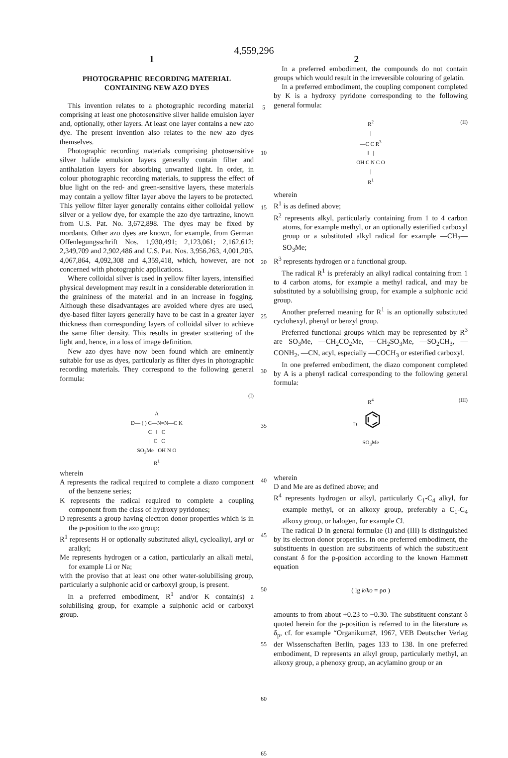4,559,296
1 2
PHOTOGRAPHIC RECORDING MATERIAL
CONTAINING NEW AZO DYES
This invention relates to a photographic recording material comprising at least one photosensitive silver halide emulsion layer and, optionally, other layers. At least one layer contains a new azo dye. The present invention also relates to the new azo dyes themselves.
Photographic recording materials comprising photosensitive silver halide emulsion layers generally contain filter and antihalation layers for absorbing unwanted light. In order, in colour photographic recording materials, to suppress the effect of blue light on the red- and green-sensitive layers, these materials may contain a yellow filter layer above the layers to be protected. This yellow filter layer generally contains either colloidal yellow silver or a yellow dye, for example the azo dye tartrazine, known from U.S. Pat. No. 3,672,898. The dyes may be fixed by mordants. Other azo dyes are known, for example, from German Offenlegungsschrift Nos. 1,930,491; 2,123,061; 2,162,612; 2,349,709 and 2,902,486 and U.S. Pat. Nos. 3,956,263, 4,001,205, 4,067,864, 4,092,308 and 4,359,418, which, however, are not concerned with photographic applications.
Where colloidal silver is used in yellow filter layers, intensified physical development may result in a considerable deterioration in the graininess of the material and in an increase in fogging. Although these disadvantages are avoided where dyes are used, dye-based filter layers generally have to be cast in a greater layer thickness than corresponding layers of colloidal silver to achieve the same filter density. This results in greater scattering of the light and, hence, in a loss of image definition.
New azo dyes have now been found which are eminently suitable for use as dyes, particularly as filter dyes in photographic recording materials. They correspond to the following general formula:
(I)
A
D— ( ) C—N=N—C K
C ‖ C
| C C
SO<sub>3</sub>Me OH N O
R<sup>1</sup>
wherein
A represents the radical required to complete a diazo component of the benzene series;
K represents the radical required to complete a coupling component from the class of hydroxy pyridones;
D represents a group having electron donor properties which is in the p-position to the azo group;
R<sup>1</sup> represents H or optionally substituted alkyl, cycloalkyl, aryl or aralkyl;
Me represents hydrogen or a cation, particularly an alkali metal, for example Li or Na;
with the proviso that at least one other water-solubilising group, particularly a sulphonic acid or carboxyl group, is present.
In a preferred embodiment, R<sup>1</sup> and/or K contain(s) a solubilising group, for example a sulphonic acid or carboxyl group.
5
10
15
20
25
30
35
40
45
50
55
60
65
In a preferred embodiment, the compounds do not contain groups which would result in the irreversible colouring of gelatin.
In a preferred embodiment, the coupling component completed by K is a hydroxy pyridone corresponding to the following general formula:
(II) R<sup>2</sup>
|
—C C R<sup>3</sup>
‖ |
OH C N C O
|
R<sup>1</sup>
wherein
R<sup>1</sup> is as defined above;
R<sup>2</sup> represents alkyl, particularly containing from 1 to 4 carbon atoms, for example methyl, or an optionally esterified carboxyl group or a substituted alkyl radical for example —CH<sub>2</sub>—SO<sub>3</sub>Me;
R<sup>3</sup> represents hydrogen or a functional group.
The radical R<sup>1</sup> is preferably an alkyl radical containing from 1 to 4 carbon atoms, for example a methyl radical, and may be substituted by a solubilising group, for example a sulphonic acid group.
Another preferred meaning for R<sup>1</sup> is an optionally substituted cyclohexyl, phenyl or benzyl group.
Preferred functional groups which may be represented by R<sup>3</sup> are SO<sub>3</sub>Me, —CH<sub>2</sub>CO<sub>2</sub>Me, —CH<sub>2</sub>SO<sub>3</sub>Me, —SO<sub>2</sub>CH<sub>3</sub>, —CONH<sub>2</sub>, —CN, acyl, especially —COCH<sub>3</sub> or esterified carboxyl.
In one preferred embodiment, the diazo component completed by A is a phenyl radical corresponding to the following general formula:
(III) R<sup>4</sup>
D— ⌬ —
SO<sub>3</sub>Me
wherein
D and Me are as defined above; and
R<sup>4</sup> represents hydrogen or alkyl, particularly C<sub>1</sub>-C<sub>4</sub> alkyl, for example methyl, or an alkoxy group, preferably a C<sub>1</sub>-C<sub>4</sub> alkoxy group, or halogen, for example Cl.
The radical D in general formulae (I) and (III) is distinguished by its electron donor properties. In one preferred embodiment, the substituents in question are substituents of which the substituent constant δ for the p-position according to the known Hammett equation
( lg k/ko = ρσ )
amounts to from about +0.23 to −0.30. The substituent constant δ quoted herein for the p-position is referred to in the literature as δ<sub>p</sub>, cf. for example “Organikum⇄, 1967, VEB Deutscher Verlag der Wissenschaften Berlin, pages 133 to 138. In one preferred embodiment, D represents an alkyl group, particularly methyl, an alkoxy group, a phenoxy group, an acylamino group or an